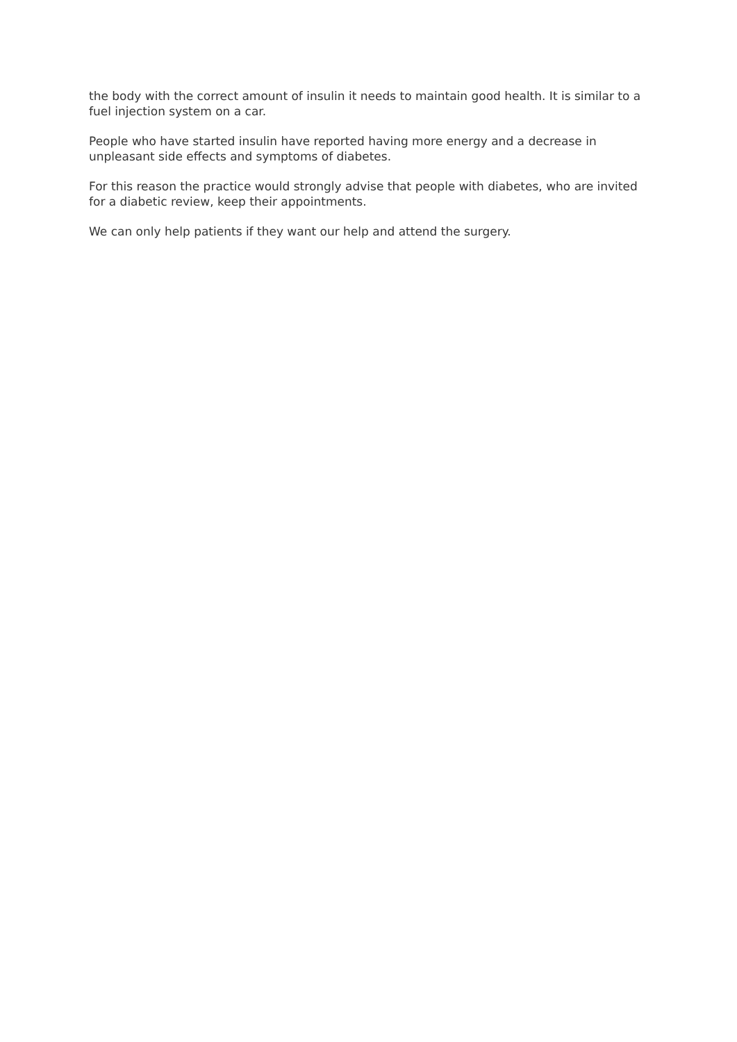the body with the correct amount of insulin it needs to maintain good health. It is similar to a fuel injection system on a car.
People who have started insulin have reported having more energy and a decrease in unpleasant side effects and symptoms of diabetes.
For this reason the practice would strongly advise that people with diabetes, who are invited for a diabetic review, keep their appointments.
We can only help patients if they want our help and attend the surgery.